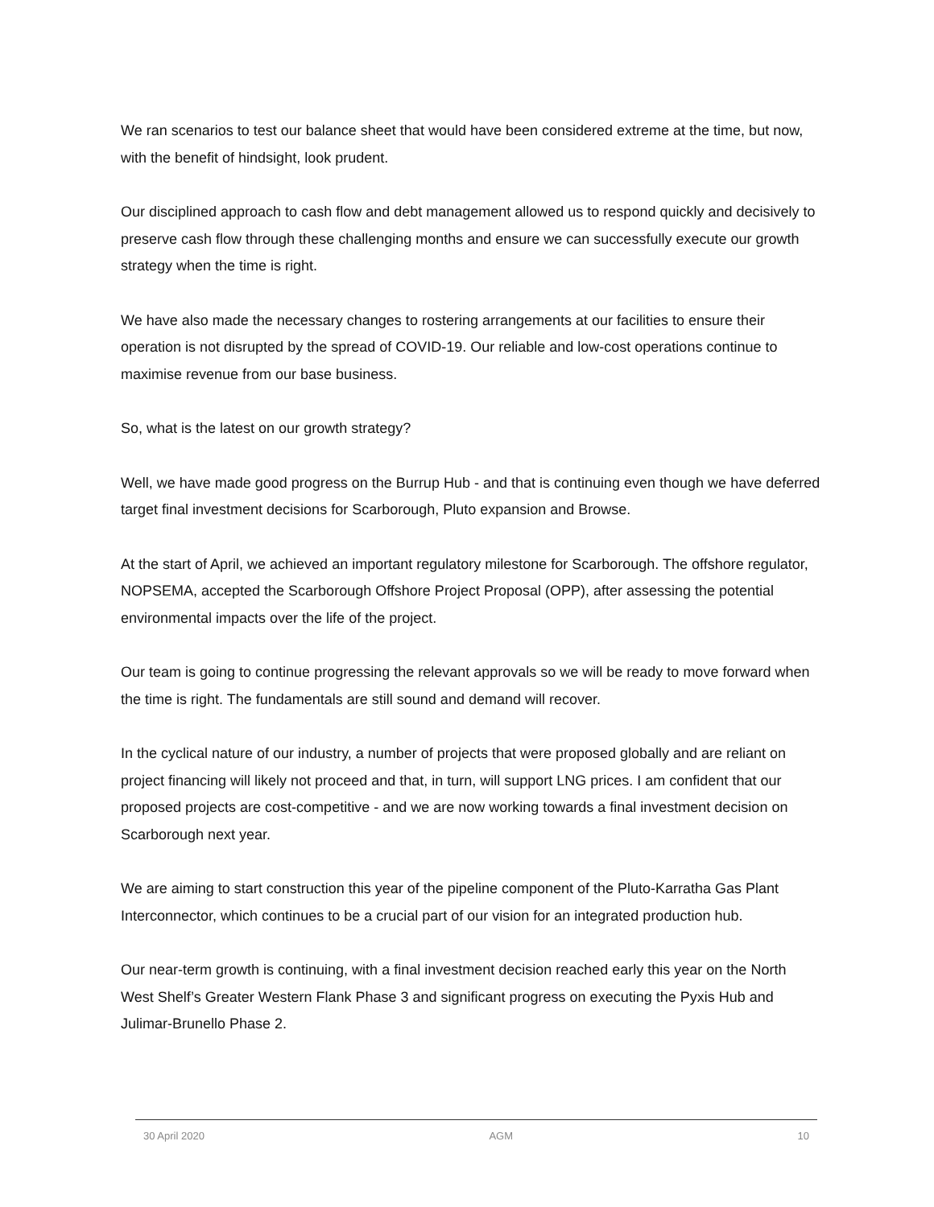We ran scenarios to test our balance sheet that would have been considered extreme at the time, but now, with the benefit of hindsight, look prudent.
Our disciplined approach to cash flow and debt management allowed us to respond quickly and decisively to preserve cash flow through these challenging months and ensure we can successfully execute our growth strategy when the time is right.
We have also made the necessary changes to rostering arrangements at our facilities to ensure their operation is not disrupted by the spread of COVID-19. Our reliable and low-cost operations continue to maximise revenue from our base business.
So, what is the latest on our growth strategy?
Well, we have made good progress on the Burrup Hub - and that is continuing even though we have deferred target final investment decisions for Scarborough, Pluto expansion and Browse.
At the start of April, we achieved an important regulatory milestone for Scarborough. The offshore regulator, NOPSEMA, accepted the Scarborough Offshore Project Proposal (OPP), after assessing the potential environmental impacts over the life of the project.
Our team is going to continue progressing the relevant approvals so we will be ready to move forward when the time is right. The fundamentals are still sound and demand will recover.
In the cyclical nature of our industry, a number of projects that were proposed globally and are reliant on project financing will likely not proceed and that, in turn, will support LNG prices. I am confident that our proposed projects are cost-competitive - and we are now working towards a final investment decision on Scarborough next year.
We are aiming to start construction this year of the pipeline component of the Pluto-Karratha Gas Plant Interconnector, which continues to be a crucial part of our vision for an integrated production hub.
Our near-term growth is continuing, with a final investment decision reached early this year on the North West Shelf’s Greater Western Flank Phase 3 and significant progress on executing the Pyxis Hub and Julimar-Brunello Phase 2.
30 April 2020 AGM 10